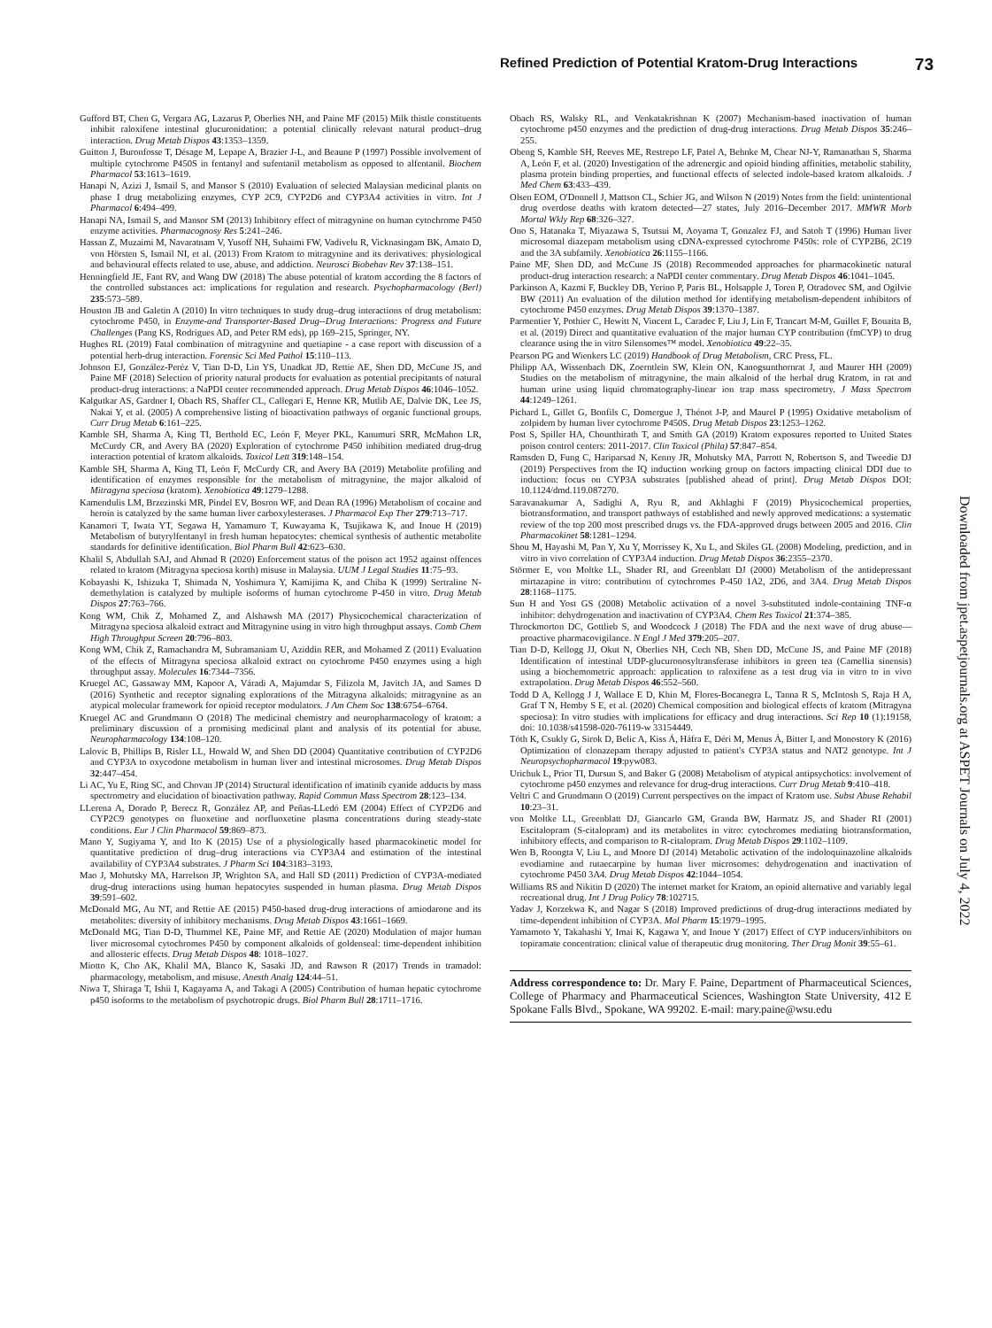Refined Prediction of Potential Kratom-Drug Interactions 73
Gufford BT, Chen G, Vergara AG, Lazarus P, Oberlies NH, and Paine MF (2015) Milk thistle constituents inhibit raloxifene intestinal glucuronidation: a potential clinically relevant natural product–drug interaction. Drug Metab Dispos 43:1353–1359.
Guitton J, Buronfosse T, Désage M, Lepape A, Brazier J-L, and Beaune P (1997) Possible involvement of multiple cytochrome P450S in fentanyl and sufentanil metabolism as opposed to alfentanil. Biochem Pharmacol 53:1613–1619.
Hanapi N, Azizi J, Ismail S, and Mansor S (2010) Evaluation of selected Malaysian medicinal plants on phase I drug metabolizing enzymes, CYP 2C9, CYP2D6 and CYP3A4 activities in vitro. Int J Pharmacol 6:494–499.
Hanapi NA, Ismail S, and Mansor SM (2013) Inhibitory effect of mitragynine on human cytochrome P450 enzyme activities. Pharmacognosy Res 5:241–246.
Hassan Z, Muzaimi M, Navaratnam V, Yusoff NH, Suhaimi FW, Vadivelu R, Vicknasingam BK, Amato D, von Hörsten S, Ismail NI, et al. (2013) From Kratom to mitragynine and its derivatives: physiological and behavioural effects related to use, abuse, and addiction. Neurosci Biobehav Rev 37:138–151.
Henningfield JE, Fant RV, and Wang DW (2018) The abuse potential of kratom according the 8 factors of the controlled substances act: implications for regulation and research. Psychopharmacology (Berl) 235:573–589.
Houston JB and Galetin A (2010) In vitro techniques to study drug–drug interactions of drug metabolism: cytochrome P450, in Enzyme-and Transporter-Based Drug--Drug Interactions: Progress and Future Challenges (Pang KS, Rodrigues AD, and Peter RM eds), pp 169–215, Springer, NY.
Hughes RL (2019) Fatal combination of mitragynine and quetiapine - a case report with discussion of a potential herb-drug interaction. Forensic Sci Med Pathol 15:110–113.
Johnson EJ, González-Peréz V, Tian D-D, Lin YS, Unadkat JD, Rettie AE, Shen DD, McCune JS, and Paine MF (2018) Selection of priority natural products for evaluation as potential precipitants of natural product-drug interactions: a NaPDI center recommended approach. Drug Metab Dispos 46:1046–1052.
Kalgutkar AS, Gardner I, Obach RS, Shaffer CL, Callegari E, Henne KR, Mutlib AE, Dalvie DK, Lee JS, Nakai Y, et al. (2005) A comprehensive listing of bioactivation pathways of organic functional groups. Curr Drug Metab 6:161–225.
Kamble SH, Sharma A, King TI, Berthold EC, León F, Meyer PKL, Kanumuri SRR, McMahon LR, McCurdy CR, and Avery BA (2020) Exploration of cytochrome P450 inhibition mediated drug-drug interaction potential of kratom alkaloids. Toxicol Lett 319:148–154.
Kamble SH, Sharma A, King TI, León F, McCurdy CR, and Avery BA (2019) Metabolite profiling and identification of enzymes responsible for the metabolism of mitragynine, the major alkaloid of Mitragyna speciosa (kratom). Xenobiotica 49:1279–1288.
Kamendulis LM, Brzezinski MR, Pindel EV, Bosron WF, and Dean RA (1996) Metabolism of cocaine and heroin is catalyzed by the same human liver carboxylesterases. J Pharmacol Exp Ther 279:713–717.
Kanamori T, Iwata YT, Segawa H, Yamamuro T, Kuwayama K, Tsujikawa K, and Inoue H (2019) Metabolism of butyrylfentanyl in fresh human hepatocytes: chemical synthesis of authentic metabolite standards for definitive identification. Biol Pharm Bull 42:623–630.
Khalil S, Abdullah SAJ, and Ahmad R (2020) Enforcement status of the poison act 1952 against offences related to kratom (Mitragyna speciosa korth) misuse in Malaysia. UUM J Legal Studies 11:75–93.
Kobayashi K, Ishizuka T, Shimada N, Yoshimura Y, Kamijima K, and Chiba K (1999) Sertraline N-demethylation is catalyzed by multiple isoforms of human cytochrome P-450 in vitro. Drug Metab Dispos 27:763–766.
Kong WM, Chik Z, Mohamed Z, and Alshawsh MA (2017) Physicochemical characterization of Mitragyna speciosa alkaloid extract and Mitragynine using in vitro high throughput assays. Comb Chem High Throughput Screen 20:796–803.
Kong WM, Chik Z, Ramachandra M, Subramaniam U, Aziddin RER, and Mohamed Z (2011) Evaluation of the effects of Mitragyna speciosa alkaloid extract on cytochrome P450 enzymes using a high throughput assay. Molecules 16:7344–7356.
Kruegel AC, Gassaway MM, Kapoor A, Váradi A, Majumdar S, Filizola M, Javitch JA, and Sames D (2016) Synthetic and receptor signaling explorations of the Mitragyna alkaloids: mitragynine as an atypical molecular framework for opioid receptor modulators. J Am Chem Soc 138:6754–6764.
Kruegel AC and Grundmann O (2018) The medicinal chemistry and neuropharmacology of kratom: a preliminary discussion of a promising medicinal plant and analysis of its potential for abuse. Neuropharmacology 134:108–120.
Lalovic B, Phillips B, Risler LL, Howald W, and Shen DD (2004) Quantitative contribution of CYP2D6 and CYP3A to oxycodone metabolism in human liver and intestinal microsomes. Drug Metab Dispos 32:447–454.
Li AC, Yu E, Ring SC, and Chovan JP (2014) Structural identification of imatinib cyanide adducts by mass spectrometry and elucidation of bioactivation pathway. Rapid Commun Mass Spectrom 28:123–134.
LLerena A, Dorado P, Berecz R, González AP, and Peñas-LLedó EM (2004) Effect of CYP2D6 and CYP2C9 genotypes on fluoxetine and norfluoxetine plasma concentrations during steady-state conditions. Eur J Clin Pharmacol 59:869–873.
Mano Y, Sugiyama Y, and Ito K (2015) Use of a physiologically based pharmacokinetic model for quantitative prediction of drug–drug interactions via CYP3A4 and estimation of the intestinal availability of CYP3A4 substrates. J Pharm Sci 104:3183–3193.
Mao J, Mohutsky MA, Harrelson JP, Wrighton SA, and Hall SD (2011) Prediction of CYP3A-mediated drug-drug interactions using human hepatocytes suspended in human plasma. Drug Metab Dispos 39:591–602.
McDonald MG, Au NT, and Rettie AE (2015) P450-based drug-drug interactions of amiodarone and its metabolites: diversity of inhibitory mechanisms. Drug Metab Dispos 43:1661–1669.
McDonald MG, Tian D-D, Thummel KE, Paine MF, and Rettie AE (2020) Modulation of major human liver microsomal cytochromes P450 by component alkaloids of goldenseal: time-dependent inhibition and allosteric effects. Drug Metab Dispos 48: 1018–1027.
Miotto K, Cho AK, Khalil MA, Blanco K, Sasaki JD, and Rawson R (2017) Trends in tramadol: pharmacology, metabolism, and misuse. Anesth Analg 124:44–51.
Niwa T, Shiraga T, Ishii I, Kagayama A, and Takagi A (2005) Contribution of human hepatic cytochrome p450 isoforms to the metabolism of psychotropic drugs. Biol Pharm Bull 28:1711–1716.
Obach RS, Walsky RL, and Venkatakrishnan K (2007) Mechanism-based inactivation of human cytochrome p450 enzymes and the prediction of drug-drug interactions. Drug Metab Dispos 35:246–255.
Obeng S, Kamble SH, Reeves ME, Restrepo LF, Patel A, Behnke M, Chear NJ-Y, Ramanathan S, Sharma A, León F, et al. (2020) Investigation of the adrenergic and opioid binding affinities, metabolic stability, plasma protein binding properties, and functional effects of selected indole-based kratom alkaloids. J Med Chem 63:433–439.
Olsen EOM, O'Donnell J, Mattson CL, Schier JG, and Wilson N (2019) Notes from the field: unintentional drug overdose deaths with kratom detected—27 states, July 2016–December 2017. MMWR Morb Mortal Wkly Rep 68:326–327.
Ono S, Hatanaka T, Miyazawa S, Tsutsui M, Aoyama T, Gonzalez FJ, and Satoh T (1996) Human liver microsomal diazepam metabolism using cDNA-expressed cytochrome P450s: role of CYP2B6, 2C19 and the 3A subfamily. Xenobiotica 26:1155–1166.
Paine MF, Shen DD, and McCune JS (2018) Recommended approaches for pharmacokinetic natural product-drug interaction research: a NaPDI center commentary. Drug Metab Dispos 46:1041–1045.
Parkinson A, Kazmi F, Buckley DB, Yerino P, Paris BL, Holsapple J, Toren P, Otradovec SM, and Ogilvie BW (2011) An evaluation of the dilution method for identifying metabolism-dependent inhibitors of cytochrome P450 enzymes. Drug Metab Dispos 39:1370–1387.
Parmentier Y, Pothier C, Hewitt N, Vincent L, Caradec F, Liu J, Lin F, Trancart M-M, Guillet F, Bouaita B, et al. (2019) Direct and quantitative evaluation of the major human CYP contribution (fmCYP) to drug clearance using the in vitro Silensomes™ model. Xenobiotica 49:22–35.
Pearson PG and Wienkers LC (2019) Handbook of Drug Metabolism, CRC Press, FL.
Philipp AA, Wissenbach DK, Zoerntlein SW, Klein ON, Kanogsunthornrat J, and Maurer HH (2009) Studies on the metabolism of mitragynine, the main alkaloid of the herbal drug Kratom, in rat and human urine using liquid chromatography-linear ion trap mass spectrometry. J Mass Spectrom 44:1249–1261.
Pichard L, Gillet G, Bonfils C, Domergue J, Thénot J-P, and Maurel P (1995) Oxidative metabolism of zolpidem by human liver cytochrome P450S. Drug Metab Dispos 23:1253–1262.
Post S, Spiller HA, Chounthirath T, and Smith GA (2019) Kratom exposures reported to United States poison control centers: 2011-2017. Clin Toxicol (Phila) 57:847–854.
Ramsden D, Fung C, Hariparsad N, Kenny JR, Mohutsky MA, Parrott N, Robertson S, and Tweedie DJ (2019) Perspectives from the IQ induction working group on factors impacting clinical DDI due to induction: focus on CYP3A substrates [published ahead of print]. Drug Metab Dispos DOI: 10.1124/dmd.119.087270.
Saravanakumar A, Sadighi A, Ryu R, and Akhlaghi F (2019) Physicochemical properties, biotransformation, and transport pathways of established and newly approved medications: a systematic review of the top 200 most prescribed drugs vs. the FDA-approved drugs between 2005 and 2016. Clin Pharmacokinet 58:1281–1294.
Shou M, Hayashi M, Pan Y, Xu Y, Morrissey K, Xu L, and Skiles GL (2008) Modeling, prediction, and in vitro in vivo correlation of CYP3A4 induction. Drug Metab Dispos 36:2355–2370.
Störmer E, von Moltke LL, Shader RI, and Greenblatt DJ (2000) Metabolism of the antidepressant mirtazapine in vitro: contribution of cytochromes P-450 1A2, 2D6, and 3A4. Drug Metab Dispos 28:1168–1175.
Sun H and Yost GS (2008) Metabolic activation of a novel 3-substituted indole-containing TNF-α inhibitor: dehydrogenation and inactivation of CYP3A4. Chem Res Toxicol 21:374–385.
Throckmorton DC, Gottlieb S, and Woodcock J (2018) The FDA and the next wave of drug abuse—proactive pharmacovigilance. N Engl J Med 379:205–207.
Tian D-D, Kellogg JJ, Okut N, Oberlies NH, Cech NB, Shen DD, McCune JS, and Paine MF (2018) Identification of intestinal UDP-glucuronosyltransferase inhibitors in green tea (Camellia sinensis) using a biochemometric approach: application to raloxifene as a test drug via in vitro to in vivo extrapolation. Drug Metab Dispos 46:552–560.
Todd D A, Kellogg J J, Wallace E D, Khin M, Flores-Bocanegra L, Tanna R S, McIntosh S, Raja H A, Graf T N, Hemby S E, et al. (2020) Chemical composition and biological effects of kratom (Mitragyna speciosa): In vitro studies with implications for efficacy and drug interactions. Sci Rep 10 (1):19158, doi: 10.1038/s41598-020-76119-w 33154449.
Tóth K, Csukly G, Sirok D, Belic A, Kiss Á, Háfra E, Déri M, Menus Á, Bitter I, and Monostory K (2016) Optimization of clonazepam therapy adjusted to patient's CYP3A status and NAT2 genotype. Int J Neuropsychopharmacol 19:pyw083.
Urichuk L, Prior TI, Dursun S, and Baker G (2008) Metabolism of atypical antipsychotics: involvement of cytochrome p450 enzymes and relevance for drug-drug interactions. Curr Drug Metab 9:410–418.
Veltri C and Grundmann O (2019) Current perspectives on the impact of Kratom use. Subst Abuse Rehabil 10:23–31.
von Moltke LL, Greenblatt DJ, Giancarlo GM, Granda BW, Harmatz JS, and Shader RI (2001) Escitalopram (S-citalopram) and its metabolites in vitro: cytochromes mediating biotransformation, inhibitory effects, and comparison to R-citalopram. Drug Metab Dispos 29:1102–1109.
Wen B, Roongta V, Liu L, and Moore DJ (2014) Metabolic activation of the indoloquinazoline alkaloids evodiamine and rutaecarpine by human liver microsomes: dehydrogenation and inactivation of cytochrome P450 3A4. Drug Metab Dispos 42:1044–1054.
Williams RS and Nikitin D (2020) The internet market for Kratom, an opioid alternative and variably legal recreational drug. Int J Drug Policy 78:102715.
Yadav J, Korzekwa K, and Nagar S (2018) Improved predictions of drug-drug interactions mediated by time-dependent inhibition of CYP3A. Mol Pharm 15:1979–1995.
Yamamoto Y, Takahashi Y, Imai K, Kagawa Y, and Inoue Y (2017) Effect of CYP inducers/inhibitors on topiramate concentration: clinical value of therapeutic drug monitoring. Ther Drug Monit 39:55–61.
Address correspondence to: Dr. Mary F. Paine, Department of Pharmaceutical Sciences, College of Pharmacy and Pharmaceutical Sciences, Washington State University, 412 E Spokane Falls Blvd., Spokane, WA 99202. E-mail: mary.paine@wsu.edu
Downloaded from jpet.aspetjournals.org at ASPET Journals on July 4, 2022